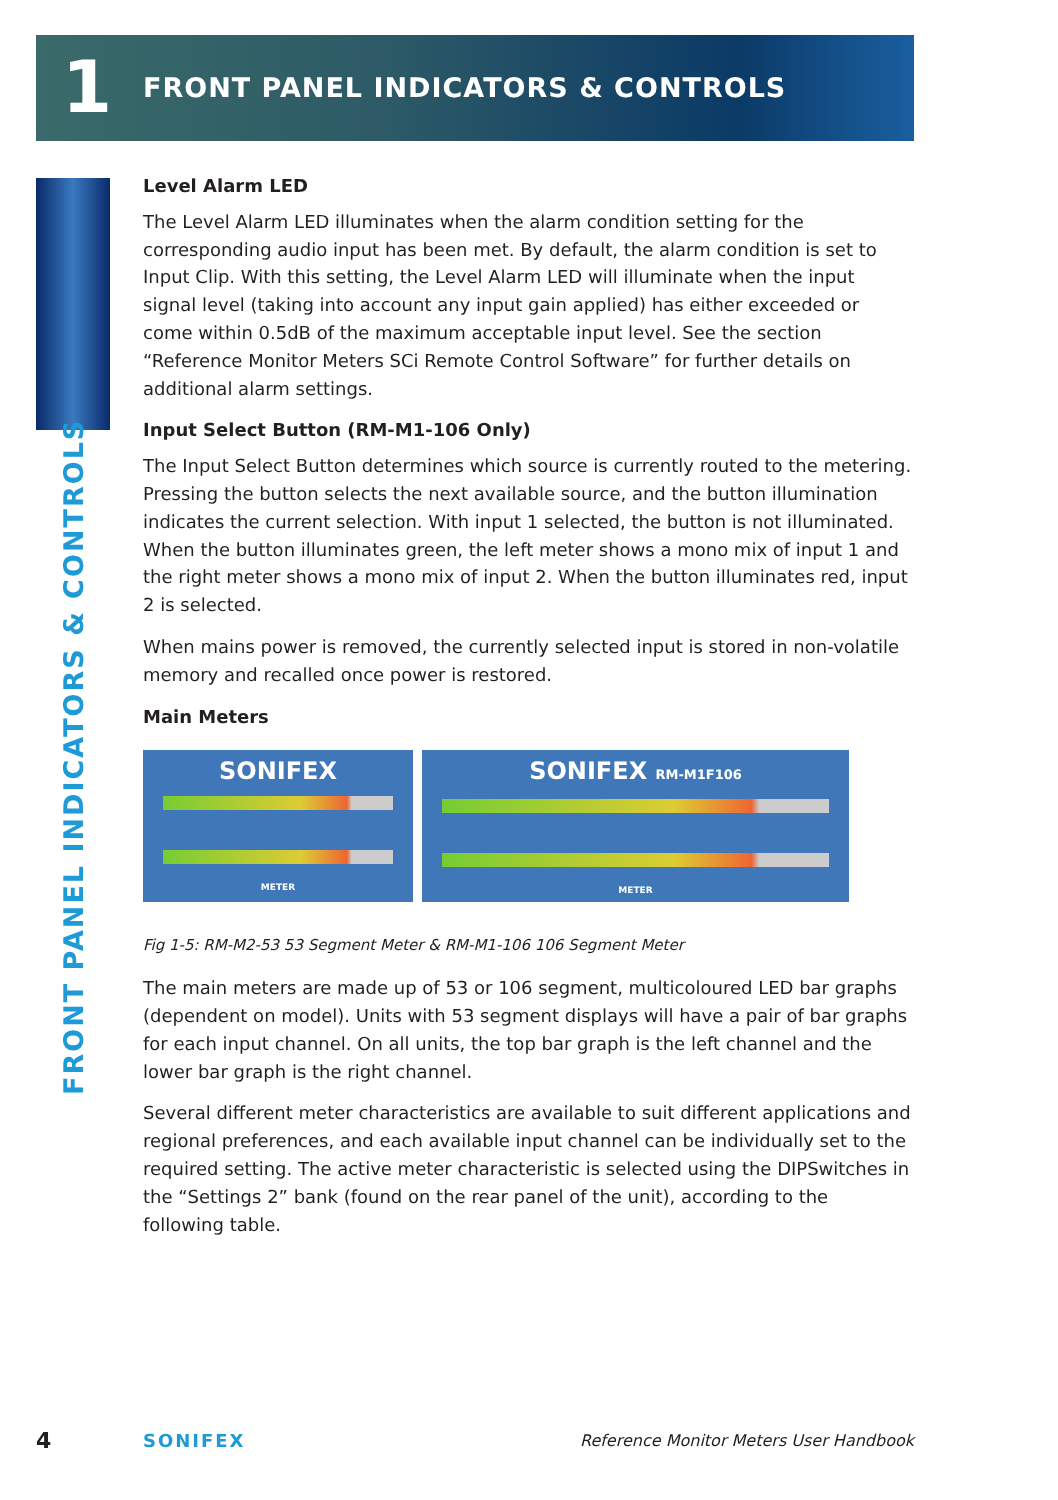1
FRONT PANEL INDICATORS & CONTROLS
FRONT PANEL INDICATORS & CONTROLS
Level Alarm LED
The Level Alarm LED illuminates when the alarm condition setting for the corresponding audio input has been met. By default, the alarm condition is set to Input Clip. With this setting, the Level Alarm LED will illuminate when the input signal level (taking into account any input gain applied) has either exceeded or come within 0.5dB of the maximum acceptable input level. See the section “Reference Monitor Meters SCi Remote Control Software” for further details on additional alarm settings.
Input Select Button (RM-M1-106 Only)
The Input Select Button determines which source is currently routed to the metering. Pressing the button selects the next available source, and the button illumination indicates the current selection. With input 1 selected, the button is not illuminated. When the button illuminates green, the left meter shows a mono mix of input 1 and the right meter shows a mono mix of input 2. When the button illuminates red, input 2 is selected.
When mains power is removed, the currently selected input is stored in non-volatile memory and recalled once power is restored.
Main Meters
SONIFEX
METER
SONIFEX RM-M1F106
METER
Fig 1-5: RM-M2-53 53 Segment Meter & RM-M1-106 106 Segment Meter
The main meters are made up of 53 or 106 segment, multicoloured LED bar graphs (dependent on model). Units with 53 segment displays will have a pair of bar graphs for each input channel. On all units, the top bar graph is the left channel and the lower bar graph is the right channel.
Several different meter characteristics are available to suit different applications and regional preferences, and each available input channel can be individually set to the required setting. The active meter characteristic is selected using the DIPSwitches in the “Settings 2” bank (found on the rear panel of the unit), according to the following table.
4 SONIFEX Reference Monitor Meters User Handbook